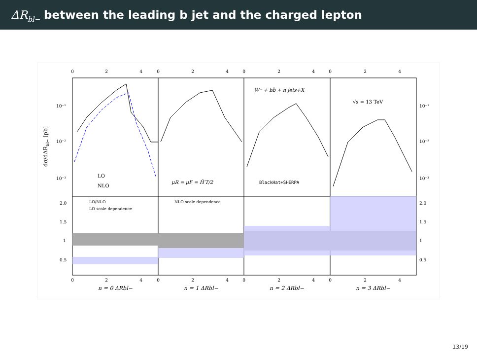ΔR<sub>bl−</sub> between the leading b jet and the charged lepton
0
2
4
0
2
4
0
2
4
0
2
4
10⁻¹
10⁻²
10⁻³
10⁻¹
10⁻²
10⁻³
dσ/dΔRbl− [pb]
LO
NLO
μR = μF = Ĥ′T/2
BlackHat+SHERPA
W⁻ + bb̄ + n jets+X
√s = 13 TeV
LO/NLO
LO scale dependence
NLO scale dependence
2.0
1.5
1
0.5
2.0
1.5
1
0.5
0
2
4
0
2
4
0
2
4
0
2
4
n = 0 ΔRbl−
n = 1 ΔRbl−
n = 2 ΔRbl−
n = 3 ΔRbl−
13/19